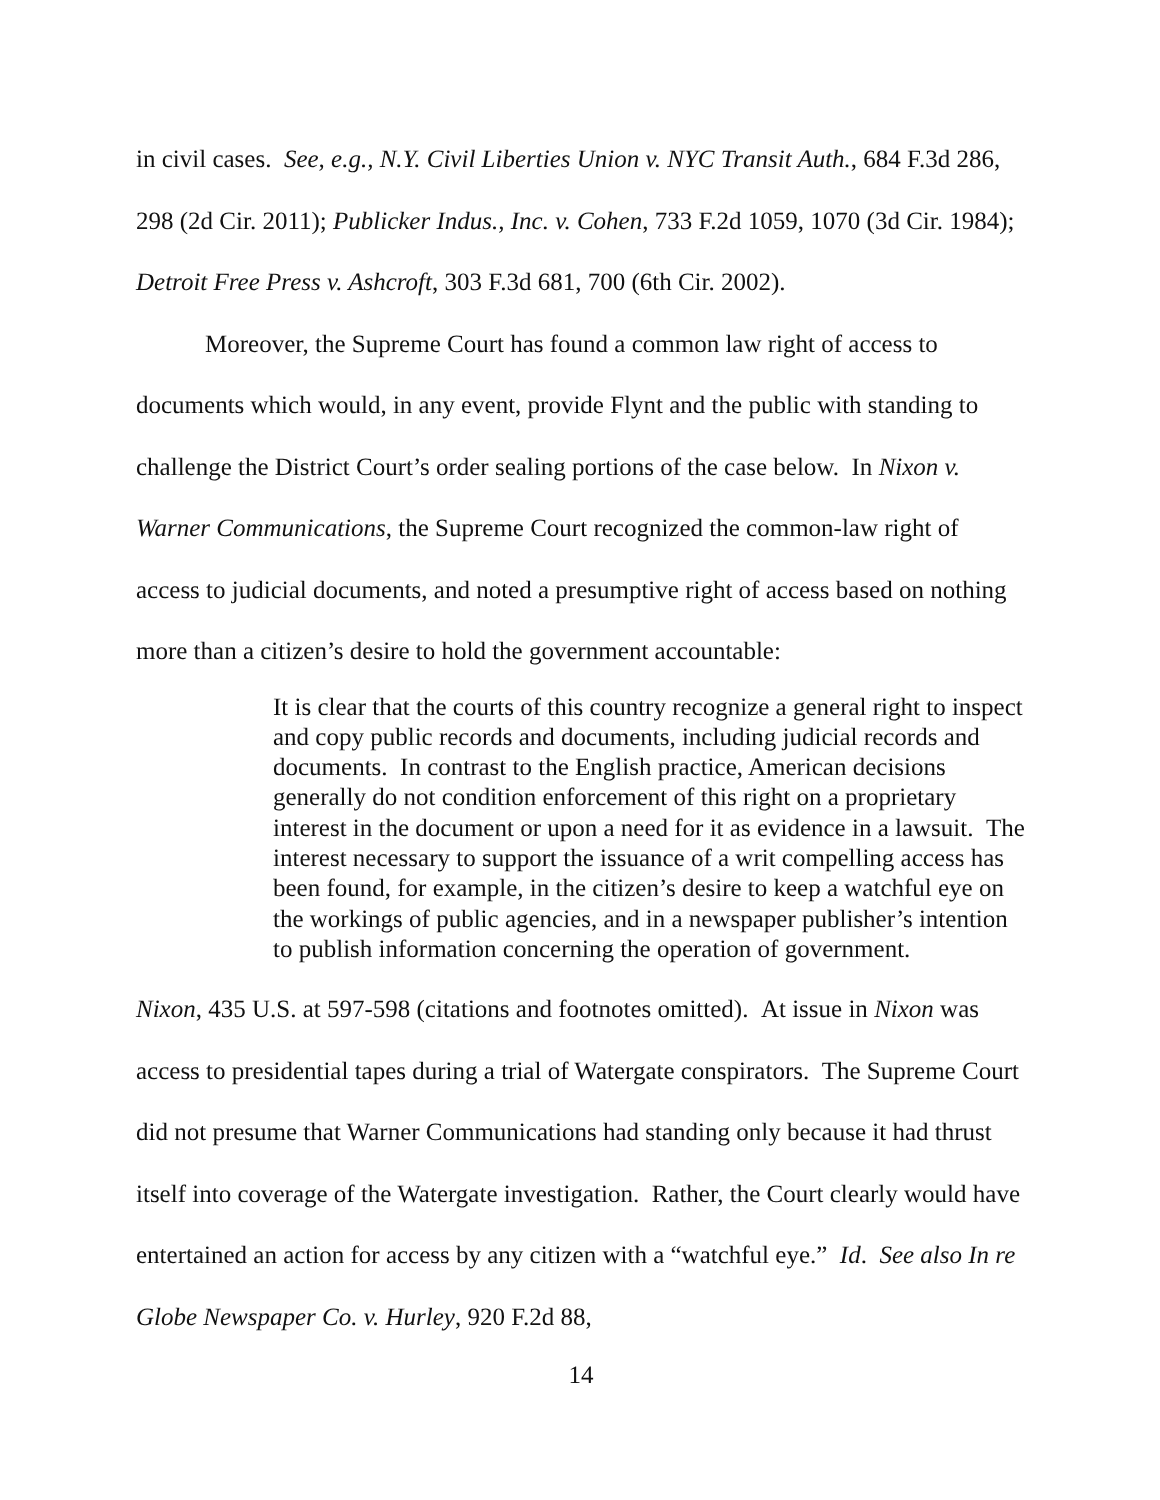in civil cases. See, e.g., N.Y. Civil Liberties Union v. NYC Transit Auth., 684 F.3d 286, 298 (2d Cir. 2011); Publicker Indus., Inc. v. Cohen, 733 F.2d 1059, 1070 (3d Cir. 1984); Detroit Free Press v. Ashcroft, 303 F.3d 681, 700 (6th Cir. 2002).
Moreover, the Supreme Court has found a common law right of access to documents which would, in any event, provide Flynt and the public with standing to challenge the District Court’s order sealing portions of the case below. In Nixon v. Warner Communications, the Supreme Court recognized the common-law right of access to judicial documents, and noted a presumptive right of access based on nothing more than a citizen’s desire to hold the government accountable:
It is clear that the courts of this country recognize a general right to inspect and copy public records and documents, including judicial records and documents. In contrast to the English practice, American decisions generally do not condition enforcement of this right on a proprietary interest in the document or upon a need for it as evidence in a lawsuit. The interest necessary to support the issuance of a writ compelling access has been found, for example, in the citizen’s desire to keep a watchful eye on the workings of public agencies, and in a newspaper publisher’s intention to publish information concerning the operation of government.
Nixon, 435 U.S. at 597-598 (citations and footnotes omitted). At issue in Nixon was access to presidential tapes during a trial of Watergate conspirators. The Supreme Court did not presume that Warner Communications had standing only because it had thrust itself into coverage of the Watergate investigation. Rather, the Court clearly would have entertained an action for access by any citizen with a “watchful eye.” Id. See also In re Globe Newspaper Co. v. Hurley, 920 F.2d 88,
14